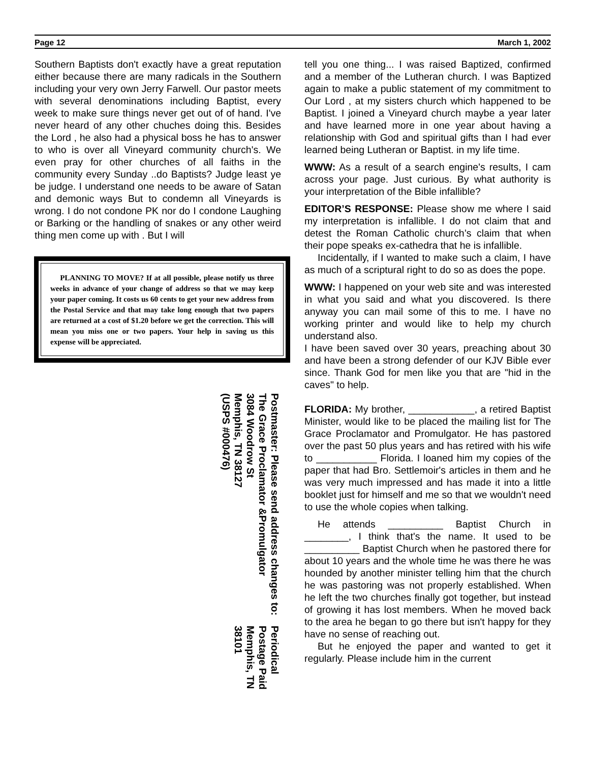Page 12 March 1, 2002
Southern Baptists don't exactly have a great reputation either because there are many radicals in the Southern including your very own Jerry Farwell. Our pastor meets with several denominations including Baptist, every week to make sure things never get out of of hand. I've never heard of any other chuches doing this. Besides the Lord , he also had a physical boss he has to answer to who is over all Vineyard community church's. We even pray for other churches of all faiths in the community every Sunday ..do Baptists? Judge least ye be judge. I understand one needs to be aware of Satan and demonic ways But to condemn all Vineyards is wrong. I do not condone PK nor do I condone Laughing or Barking or the handling of snakes or any other weird thing men come up with . But I will
PLANNING TO MOVE? If at all possible, please notify us three weeks in advance of your change of address so that we may keep your paper coming. It costs us 60 cents to get your new address from the Postal Service and that may take long enough that two papers are returned at a cost of $1.20 before we get the correction. This will mean you miss one or two papers. Your help in saving us this expense will be appreciated.
Postmaster: Please send address changes to:
The Grace Proclamator &Promulgator
3084 Woodrow St
Memphis, TN 38127
(USPS #000476)
Periodical
Postage Paid
Memphis, TN
38101
tell you one thing... I was raised Baptized, confirmed and a member of the Lutheran church. I was Baptized again to make a public statement of my commitment to Our Lord , at my sisters church which happened to be Baptist. I joined a Vineyard church maybe a year later and have learned more in one year about having a relationship with God and spiritual gifts than I had ever learned being Lutheran or Baptist. in my life time.
WWW: As a result of a search engine's results, I cam across your page. Just curious. By what authority is your interpretation of the Bible infallible?
EDITOR’S RESPONSE: Please show me where I said my interpretation is infallible. I do not claim that and detest the Roman Catholic church’s claim that when their pope speaks ex-cathedra that he is infallible.
Incidentally, if I wanted to make such a claim, I have as much of a scriptural right to do so as does the pope.
WWW: I happened on your web site and was interested in what you said and what you discovered. Is there anyway you can mail some of this to me. I have no working printer and would like to help my church understand also.
I have been saved over 30 years, preaching about 30 and have been a strong defender of our KJV Bible ever since. Thank God for men like you that are "hid in the caves" to help.
FLORIDA: My brother, ____________, a retired Baptist Minister, would like to be placed the mailing list for The Grace Proclamator and Promulgator. He has pastored over the past 50 plus years and has retired with his wife to ___________ Florida. I loaned him my copies of the paper that had Bro. Settlemoir's articles in them and he was very much impressed and has made it into a little booklet just for himself and me so that we wouldn't need to use the whole copies when talking.
He attends __________ Baptist Church in ________, I think that's the name. It used to be __________ Baptist Church when he pastored there for about 10 years and the whole time he was there he was hounded by another minister telling him that the church he was pastoring was not properly established. When he left the two churches finally got together, but instead of growing it has lost members. When he moved back to the area he began to go there but isn't happy for they have no sense of reaching out.
But he enjoyed the paper and wanted to get it regularly. Please include him in the current